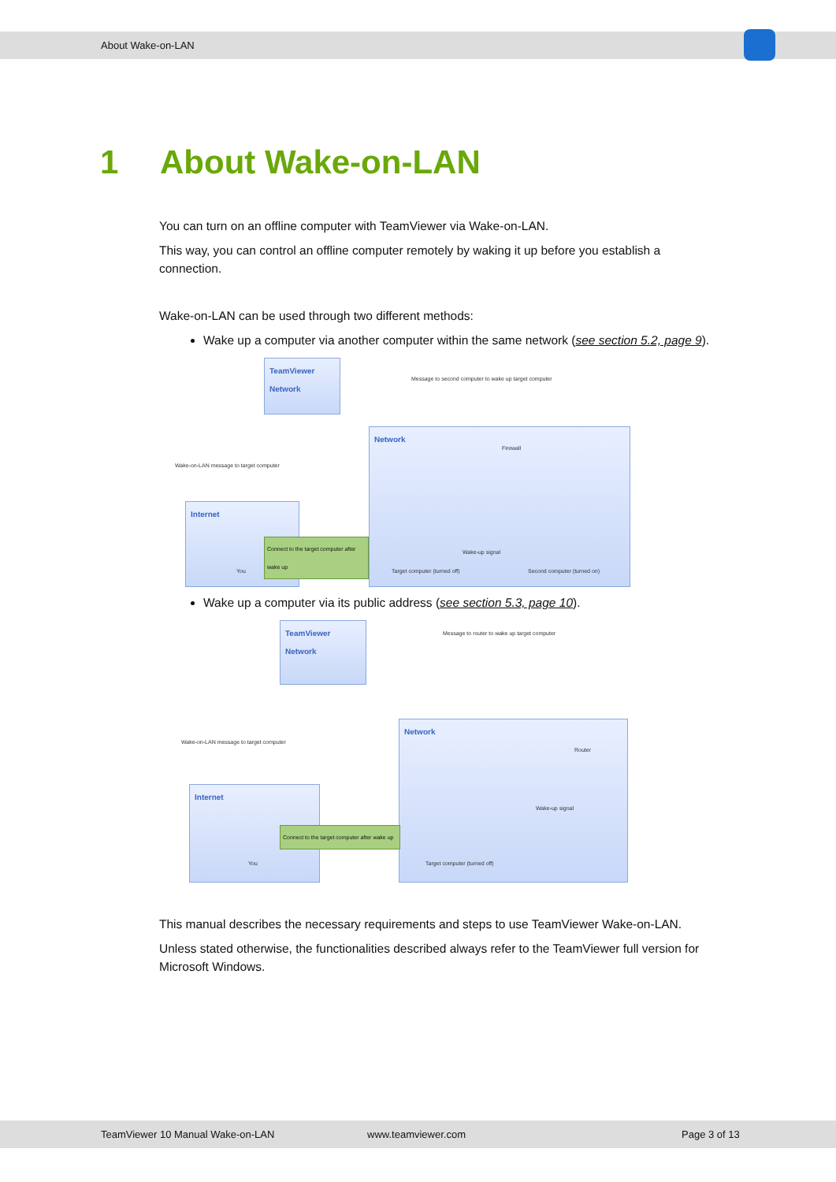About Wake-on-LAN
1 About Wake-on-LAN
You can turn on an offline computer with TeamViewer via Wake-on-LAN.
This way, you can control an offline computer remotely by waking it up before you establish a connection.
Wake-on-LAN can be used through two different methods:
Wake up a computer via another computer within the same network (see section 5.2, page 9).
TeamViewer Network
Message to second computer to wake up target computer
Wake-on-LAN message to target computer
Network
Firewall
Internet
Connect to the target computer after wake up
Wake-up signal
Target computer (turned off) Second computer (turned on)
You
Wake up a computer via its public address (see section 5.3, page 10).
TeamViewer Network
Message to router to wake up target computer
Wake-on-LAN message to target computer
Network
Router
Wake-up signal
Internet
Connect to the target computer after wake up
Target computer (turned off)
You
This manual describes the necessary requirements and steps to use TeamViewer Wake-on-LAN.
Unless stated otherwise, the functionalities described always refer to the TeamViewer full version for Microsoft Windows.
TeamViewer 10 Manual Wake-on-LAN www.teamviewer.com Page 3 of 13